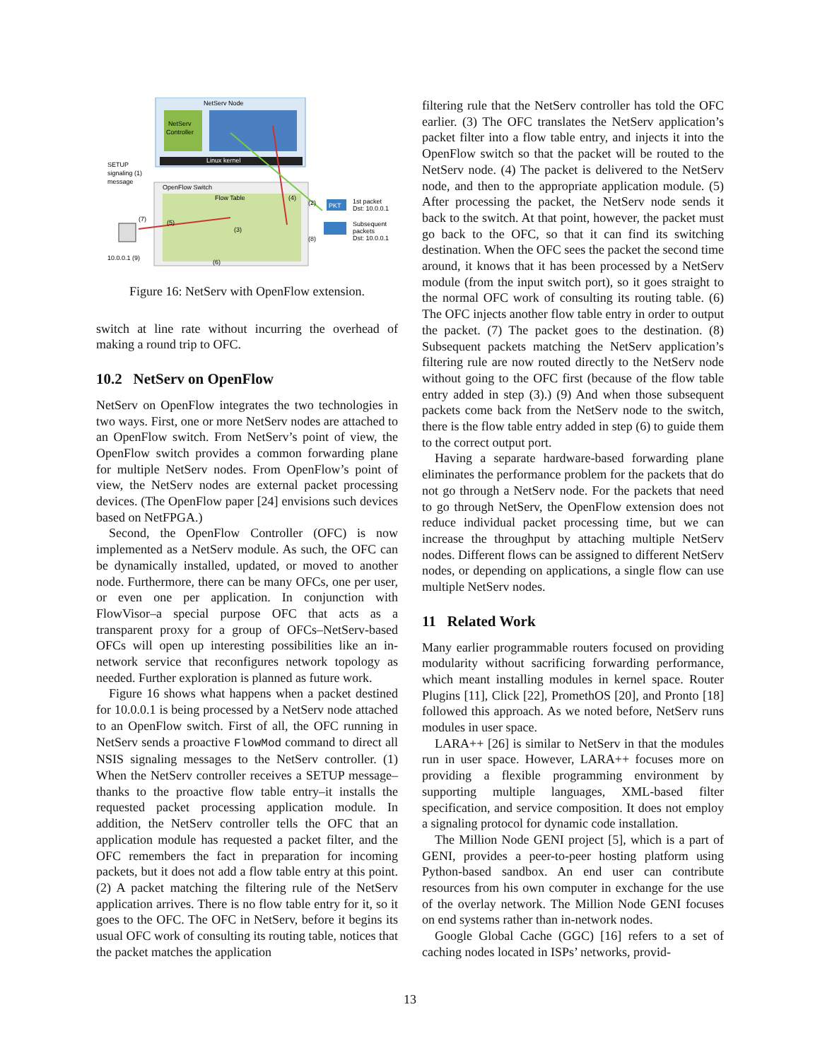NetServ Node
NetServ
Controller
Linux kernel
SETUP
signaling (1)
message
OpenFlow Switch
Flow Table
(2)
PKT
1st packet
Dst: 10.0.0.1
Subsequent
packets
Dst: 10.0.0.1
(8)
(7)
(5)
(3)
(4)
(6)
10.0.0.1 (9)
Figure 16: NetServ with OpenFlow extension.
switch at line rate without incurring the overhead of making a round trip to OFC.
10.2 NetServ on OpenFlow
NetServ on OpenFlow integrates the two technologies in two ways. First, one or more NetServ nodes are attached to an OpenFlow switch. From NetServ’s point of view, the OpenFlow switch provides a common forwarding plane for multiple NetServ nodes. From OpenFlow’s point of view, the NetServ nodes are external packet processing devices. (The OpenFlow paper [24] envisions such devices based on NetFPGA.)
Second, the OpenFlow Controller (OFC) is now implemented as a NetServ module. As such, the OFC can be dynamically installed, updated, or moved to another node. Furthermore, there can be many OFCs, one per user, or even one per application. In conjunction with FlowVisor–a special purpose OFC that acts as a transparent proxy for a group of OFCs–NetServ-based OFCs will open up interesting possibilities like an in-network service that reconfigures network topology as needed. Further exploration is planned as future work.
Figure 16 shows what happens when a packet destined for 10.0.0.1 is being processed by a NetServ node attached to an OpenFlow switch. First of all, the OFC running in NetServ sends a proactive FlowMod command to direct all NSIS signaling messages to the NetServ controller. (1) When the NetServ controller receives a SETUP message–thanks to the proactive flow table entry–it installs the requested packet processing application module. In addition, the NetServ controller tells the OFC that an application module has requested a packet filter, and the OFC remembers the fact in preparation for incoming packets, but it does not add a flow table entry at this point. (2) A packet matching the filtering rule of the NetServ application arrives. There is no flow table entry for it, so it goes to the OFC. The OFC in NetServ, before it begins its usual OFC work of consulting its routing table, notices that the packet matches the application
filtering rule that the NetServ controller has told the OFC earlier. (3) The OFC translates the NetServ application’s packet filter into a flow table entry, and injects it into the OpenFlow switch so that the packet will be routed to the NetServ node. (4) The packet is delivered to the NetServ node, and then to the appropriate application module. (5) After processing the packet, the NetServ node sends it back to the switch. At that point, however, the packet must go back to the OFC, so that it can find its switching destination. When the OFC sees the packet the second time around, it knows that it has been processed by a NetServ module (from the input switch port), so it goes straight to the normal OFC work of consulting its routing table. (6) The OFC injects another flow table entry in order to output the packet. (7) The packet goes to the destination. (8) Subsequent packets matching the NetServ application’s filtering rule are now routed directly to the NetServ node without going to the OFC first (because of the flow table entry added in step (3).) (9) And when those subsequent packets come back from the NetServ node to the switch, there is the flow table entry added in step (6) to guide them to the correct output port.
Having a separate hardware-based forwarding plane eliminates the performance problem for the packets that do not go through a NetServ node. For the packets that need to go through NetServ, the OpenFlow extension does not reduce individual packet processing time, but we can increase the throughput by attaching multiple NetServ nodes. Different flows can be assigned to different NetServ nodes, or depending on applications, a single flow can use multiple NetServ nodes.
11 Related Work
Many earlier programmable routers focused on providing modularity without sacrificing forwarding performance, which meant installing modules in kernel space. Router Plugins [11], Click [22], PromethOS [20], and Pronto [18] followed this approach. As we noted before, NetServ runs modules in user space.
LARA++ [26] is similar to NetServ in that the modules run in user space. However, LARA++ focuses more on providing a flexible programming environment by supporting multiple languages, XML-based filter specification, and service composition. It does not employ a signaling protocol for dynamic code installation.
The Million Node GENI project [5], which is a part of GENI, provides a peer-to-peer hosting platform using Python-based sandbox. An end user can contribute resources from his own computer in exchange for the use of the overlay network. The Million Node GENI focuses on end systems rather than in-network nodes.
Google Global Cache (GGC) [16] refers to a set of caching nodes located in ISPs’ networks, provid-
13